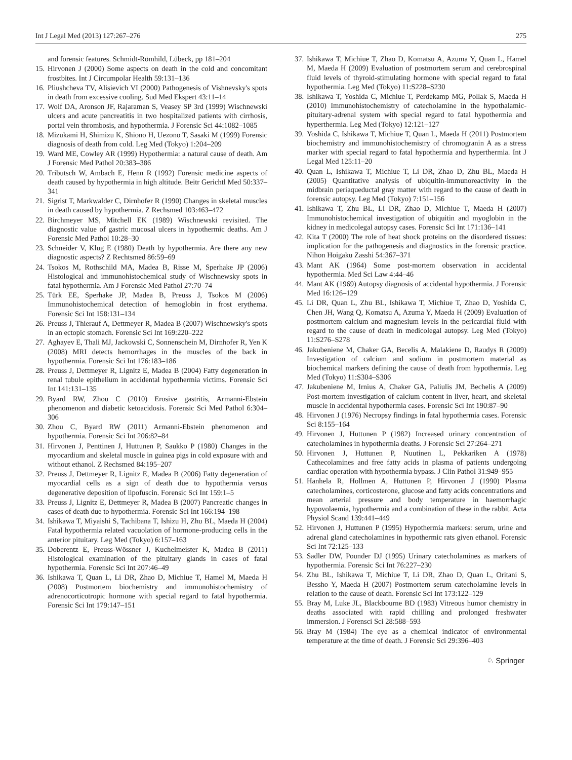Int J Legal Med (2013) 127:267–276 275
and forensic features. Schmidt-Römhild, Lübeck, pp 181–204
15. Hirvonen J (2000) Some aspects on death in the cold and concomitant frostbites. Int J Circumpolar Health 59:131–136
16. Pliushcheva TV, Alisievich VI (2000) Pathogenesis of Vishnevsky's spots in death from excessive cooling. Sud Med Ekspert 43:11–14
17. Wolf DA, Aronson JF, Rajaraman S, Veasey SP 3rd (1999) Wischnewski ulcers and acute pancreatitis in two hospitalized patients with cirrhosis, portal vein thrombosis, and hypothermia. J Forensic Sci 44:1082–1085
18. Mizukami H, Shimizu K, Shiono H, Uezono T, Sasaki M (1999) Forensic diagnosis of death from cold. Leg Med (Tokyo) 1:204–209
19. Ward ME, Cowley AR (1999) Hypothermia: a natural cause of death. Am J Forensic Med Pathol 20:383–386
20. Tributsch W, Ambach E, Henn R (1992) Forensic medicine aspects of death caused by hypothermia in high altitude. Beitr Gerichtl Med 50:337–341
21. Sigrist T, Markwalder C, Dirnhofer R (1990) Changes in skeletal muscles in death caused by hypothermia. Z Rechsmed 103:463–472
22. Birchmeyer MS, Mitchell EK (1989) Wischnewski revisited. The diagnostic value of gastric mucosal ulcers in hypothermic deaths. Am J Forensic Med Pathol 10:28–30
23. Schneider V, Klug E (1980) Death by hypothermia. Are there any new diagnostic aspects? Z Rechtsmed 86:59–69
24. Tsokos M, Rothschild MA, Madea B, Risse M, Sperhake JP (2006) Histological and immunohistochemical study of Wischnewsky spots in fatal hypothermia. Am J Forensic Med Pathol 27:70–74
25. Türk EE, Sperhake JP, Madea B, Preuss J, Tsokos M (2006) Immunohistochemical detection of hemoglobin in frost erythema. Forensic Sci Int 158:131–134
26. Preuss J, Thierauf A, Dettmeyer R, Madea B (2007) Wischnewsky's spots in an ectopic stomach. Forensic Sci Int 169:220–222
27. Aghayev E, Thali MJ, Jackowski C, Sonnenschein M, Dirnhofer R, Yen K (2008) MRI detects hemorrhages in the muscles of the back in hypothermia. Forensic Sci Int 176:183–186
28. Preuss J, Dettmeyer R, Lignitz E, Madea B (2004) Fatty degeneration in renal tubule epithelium in accidental hypothermia victims. Forensic Sci Int 141:131–135
29. Byard RW, Zhou C (2010) Erosive gastritis, Armanni-Ebstein phenomenon and diabetic ketoacidosis. Forensic Sci Med Pathol 6:304–306
30. Zhou C, Byard RW (2011) Armanni-Ebstein phenomenon and hypothermia. Forensic Sci Int 206:82–84
31. Hirvonen J, Penttinen J, Huttunen P, Saukko P (1980) Changes in the myocardium and skeletal muscle in guinea pigs in cold exposure with and without ethanol. Z Rechsmed 84:195–207
32. Preuss J, Dettmeyer R, Lignitz E, Madea B (2006) Fatty degeneration of myocardial cells as a sign of death due to hypothermia versus degenerative deposition of lipofuscin. Forensic Sci Int 159:1–5
33. Preuss J, Lignitz E, Dettmeyer R, Madea B (2007) Pancreatic changes in cases of death due to hypothermia. Forensic Sci Int 166:194–198
34. Ishikawa T, Miyaishi S, Tachibana T, Ishizu H, Zhu BL, Maeda H (2004) Fatal hypothermia related vacuolation of hormone-producing cells in the anterior pituitary. Leg Med (Tokyo) 6:157–163
35. Doberentz E, Preuss-Wössner J, Kuchelmeister K, Madea B (2011) Histological examination of the pituitary glands in cases of fatal hypothermia. Forensic Sci Int 207:46–49
36. Ishikawa T, Quan L, Li DR, Zhao D, Michiue T, Hamel M, Maeda H (2008) Postmortem biochemistry and immunohistochemistry of adrenocorticotropic hormone with special regard to fatal hypothermia. Forensic Sci Int 179:147–151
37. Ishikawa T, Michiue T, Zhao D, Komatsu A, Azuma Y, Quan L, Hamel M, Maeda H (2009) Evaluation of postmortem serum and cerebrospinal fluid levels of thyroid-stimulating hormone with special regard to fatal hypothermia. Leg Med (Tokyo) 11:S228–S230
38. Ishikawa T, Yoshida C, Michiue T, Perdekamp MG, Pollak S, Maeda H (2010) Immunohistochemistry of catecholamine in the hypothalamic-pituitary-adrenal system with special regard to fatal hypothermia and hyperthermia. Leg Med (Tokyo) 12:121–127
39. Yoshida C, Ishikawa T, Michiue T, Quan L, Maeda H (2011) Postmortem biochemistry and immunohistochemistry of chromogranin A as a stress marker with special regard to fatal hypothermia and hyperthermia. Int J Legal Med 125:11–20
40. Quan L, Ishikawa T, Michiue T, Li DR, Zhao D, Zhu BL, Maeda H (2005) Quantitative analysis of ubiquitin-immunoreactivity in the midbrain periaqueductal gray matter with regard to the cause of death in forensic autopsy. Leg Med (Tokyo) 7:151–156
41. Ishikawa T, Zhu BL, Li DR, Zhao D, Michiue T, Maeda H (2007) Immunohistochemical investigation of ubiquitin and myoglobin in the kidney in medicolegal autopsy cases. Forensic Sci Int 171:136–141
42. Kita T (2000) The role of heat shock proteins on the disordered tissues: implication for the pathogenesis and diagnostics in the forensic practice. Nihon Hoigaku Zasshi 54:367–371
43. Mant AK (1964) Some post-mortem observation in accidental hypothermia. Med Sci Law 4:44–46
44. Mant AK (1969) Autopsy diagnosis of accidental hypothermia. J Forensic Med 16:126–129
45. Li DR, Quan L, Zhu BL, Ishikawa T, Michiue T, Zhao D, Yoshida C, Chen JH, Wang Q, Komatsu A, Azuma Y, Maeda H (2009) Evaluation of postmortem calcium and magnesium levels in the pericardial fluid with regard to the cause of death in medicolegal autopsy. Leg Med (Tokyo) 11:S276–S278
46. Jakubeniene M, Chaker GA, Becelis A, Malakiene D, Raudys R (2009) Investigation of calcium and sodium in postmortem material as biochemical markers defining the cause of death from hypothermia. Leg Med (Tokyo) 11:S304–S306
47. Jakubeniene M, Irnius A, Chaker GA, Paliulis JM, Bechelis A (2009) Post-mortem investigation of calcium content in liver, heart, and skeletal muscle in accidental hypothermia cases. Forensic Sci Int 190:87–90
48. Hirvonen J (1976) Necropsy findings in fatal hypothermia cases. Forensic Sci 8:155–164
49. Hirvonen J, Huttunen P (1982) Increased urinary concentration of catecholamines in hypothermia deaths. J Forensic Sci 27:264–271
50. Hirvonen J, Huttunen P, Nuutinen L, Pekkariken A (1978) Cathecolamines and free fatty acids in plasma of patients undergoing cardiac operation with hypothermia bypass. J Clin Pathol 31:949–955
51. Hanhela R, Hollmen A, Huttunen P, Hirvonen J (1990) Plasma catecholamines, corticosterone, glucose and fatty acids concentrations and mean arterial pressure and body temperature in haemorrhagic hypovolaemia, hypothermia and a combination of these in the rabbit. Acta Physiol Scand 139:441–449
52. Hirvonen J, Huttunen P (1995) Hypothermia markers: serum, urine and adrenal gland catecholamines in hypothermic rats given ethanol. Forensic Sci Int 72:125–133
53. Sadler DW, Pounder DJ (1995) Urinary catecholamines as markers of hypothermia. Forensic Sci Int 76:227–230
54. Zhu BL, Ishikawa T, Michiue T, Li DR, Zhao D, Quan L, Oritani S, Bessho Y, Maeda H (2007) Postmortem serum catecholamine levels in relation to the cause of death. Forensic Sci Int 173:122–129
55. Bray M, Luke JL, Blackbourne BD (1983) Vitreous humor chemistry in deaths associated with rapid chilling and prolonged freshwater immersion. J Forensci Sci 28:588–593
56. Bray M (1984) The eye as a chemical indicator of environmental temperature at the time of death. J Forensic Sci 29:396–403
♘ Springer